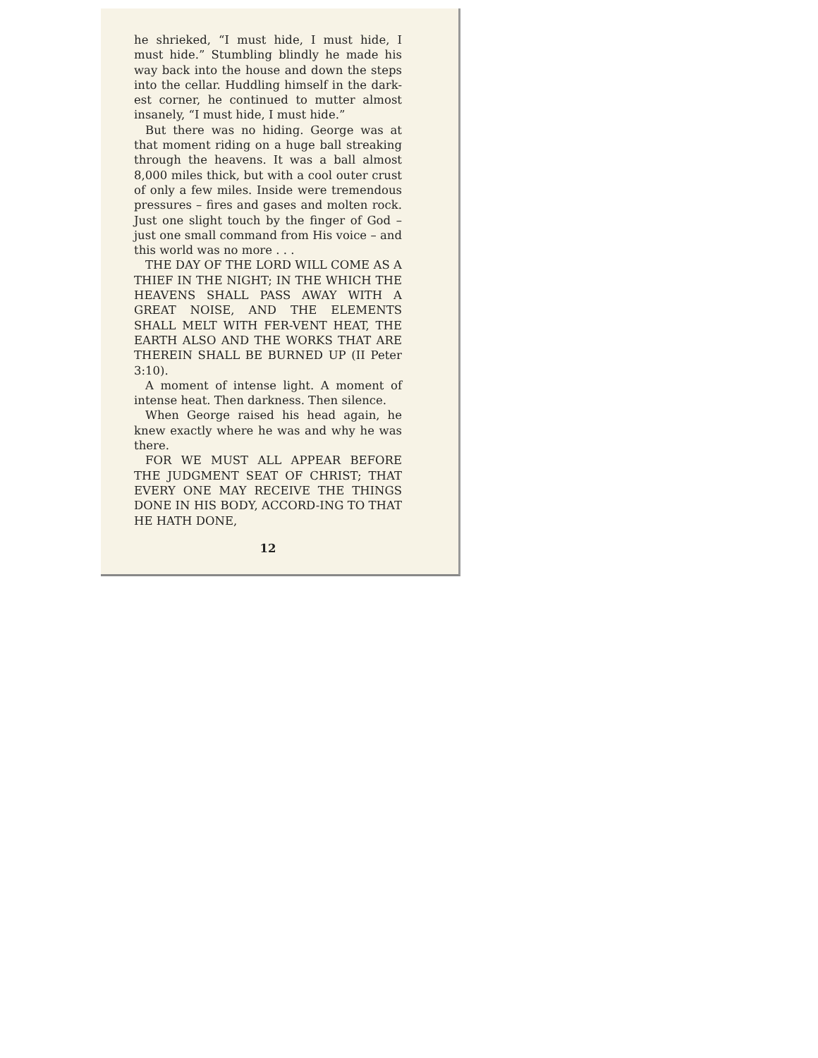he shrieked, “I must hide, I must hide, I must hide.” Stumbling blindly he made his way back into the house and down the steps into the cellar. Huddling himself in the dark-est corner, he continued to mutter almost insanely, “I must hide, I must hide.”
But there was no hiding. George was at that moment riding on a huge ball streaking through the heavens. It was a ball almost 8,000 miles thick, but with a cool outer crust of only a few miles. Inside were tremendous pressures – fires and gases and molten rock. Just one slight touch by the finger of God – just one small command from His voice – and this world was no more . . .
THE DAY OF THE LORD WILL COME AS A THIEF IN THE NIGHT; IN THE WHICH THE HEAVENS SHALL PASS AWAY WITH A GREAT NOISE, AND THE ELEMENTS SHALL MELT WITH FER-VENT HEAT, THE EARTH ALSO AND THE WORKS THAT ARE THEREIN SHALL BE BURNED UP (II Peter 3:10).
A moment of intense light. A moment of intense heat. Then darkness. Then silence.
When George raised his head again, he knew exactly where he was and why he was there.
FOR WE MUST ALL APPEAR BEFORE THE JUDGMENT SEAT OF CHRIST; THAT EVERY ONE MAY RECEIVE THE THINGS DONE IN HIS BODY, ACCORD-ING TO THAT HE HATH DONE,
12